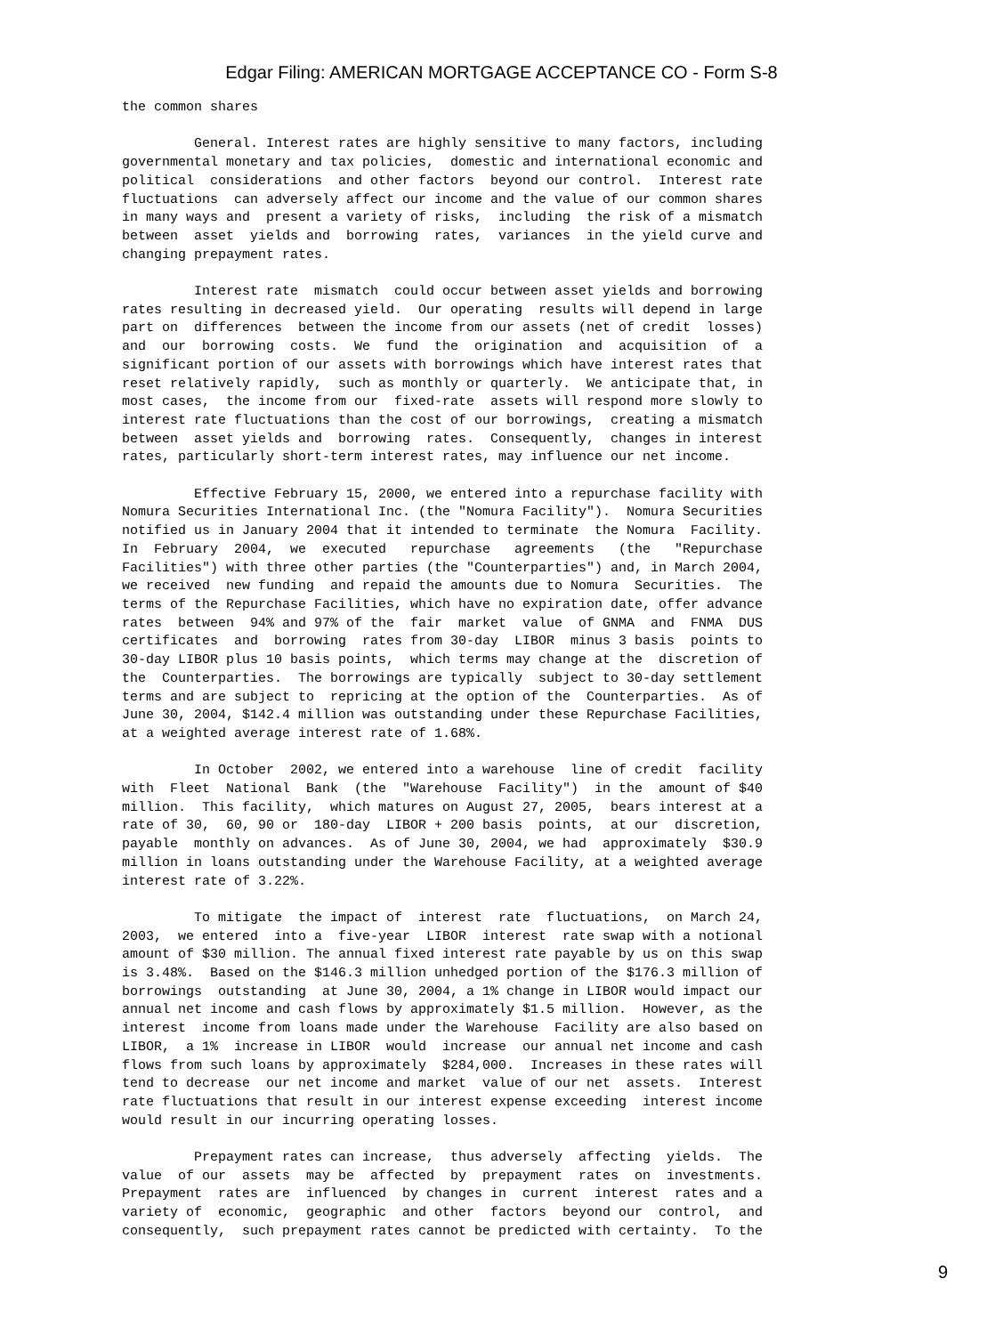Edgar Filing: AMERICAN MORTGAGE ACCEPTANCE CO - Form S-8
the common shares

         General. Interest rates are highly sensitive to many factors, including
governmental monetary and tax policies,  domestic and international economic and
political  considerations  and other factors  beyond our control.  Interest rate
fluctuations  can adversely affect our income and the value of our common shares
in many ways and  present a variety of risks,  including  the risk of a mismatch
between  asset  yields and  borrowing  rates,  variances  in the yield curve and
changing prepayment rates.

         Interest rate  mismatch  could occur between asset yields and borrowing
rates resulting in decreased yield.  Our operating  results will depend in large
part on  differences  between the income from our assets (net of credit  losses)
and  our  borrowing  costs.  We  fund  the  origination  and  acquisition  of  a
significant portion of our assets with borrowings which have interest rates that
reset relatively rapidly,  such as monthly or quarterly.  We anticipate that, in
most cases,  the income from our  fixed-rate  assets will respond more slowly to
interest rate fluctuations than the cost of our borrowings,  creating a mismatch
between  asset yields and  borrowing  rates.  Consequently,  changes in interest
rates, particularly short-term interest rates, may influence our net income.

         Effective February 15, 2000, we entered into a repurchase facility with
Nomura Securities International Inc. (the "Nomura Facility").  Nomura Securities
notified us in January 2004 that it intended to terminate  the Nomura  Facility.
In  February  2004,  we  executed   repurchase   agreements   (the   "Repurchase
Facilities") with three other parties (the "Counterparties") and, in March 2004,
we received  new funding  and repaid the amounts due to Nomura  Securities.  The
terms of the Repurchase Facilities, which have no expiration date, offer advance
rates  between  94% and 97% of the  fair  market  value  of GNMA  and  FNMA  DUS
certificates  and  borrowing  rates from 30-day  LIBOR  minus 3 basis  points to
30-day LIBOR plus 10 basis points,  which terms may change at the  discretion of
the  Counterparties.  The borrowings are typically  subject to 30-day settlement
terms and are subject to  repricing at the option of the  Counterparties.  As of
June 30, 2004, $142.4 million was outstanding under these Repurchase Facilities,
at a weighted average interest rate of 1.68%.

         In October  2002, we entered into a warehouse  line of credit  facility
with  Fleet  National  Bank  (the  "Warehouse  Facility")  in the  amount of $40
million.  This facility,  which matures on August 27, 2005,  bears interest at a
rate of 30,  60, 90 or  180-day  LIBOR + 200 basis  points,  at our  discretion,
payable  monthly on advances.  As of June 30, 2004, we had  approximately  $30.9
million in loans outstanding under the Warehouse Facility, at a weighted average
interest rate of 3.22%.

         To mitigate  the impact of  interest  rate  fluctuations,  on March 24,
2003,  we entered  into a  five-year  LIBOR  interest  rate swap with a notional
amount of $30 million. The annual fixed interest rate payable by us on this swap
is 3.48%.  Based on the $146.3 million unhedged portion of the $176.3 million of
borrowings  outstanding  at June 30, 2004, a 1% change in LIBOR would impact our
annual net income and cash flows by approximately $1.5 million.  However, as the
interest  income from loans made under the Warehouse  Facility are also based on
LIBOR,  a 1%  increase in LIBOR  would  increase  our annual net income and cash
flows from such loans by approximately  $284,000.  Increases in these rates will
tend to decrease  our net income and market  value of our net  assets.  Interest
rate fluctuations that result in our interest expense exceeding  interest income
would result in our incurring operating losses.

         Prepayment rates can increase,  thus adversely  affecting  yields.  The
value  of our  assets  may be  affected  by  prepayment  rates  on  investments.
Prepayment  rates are  influenced  by changes in  current  interest  rates and a
variety of  economic,  geographic  and other  factors  beyond our  control,  and
consequently,  such prepayment rates cannot be predicted with certainty.  To the
9